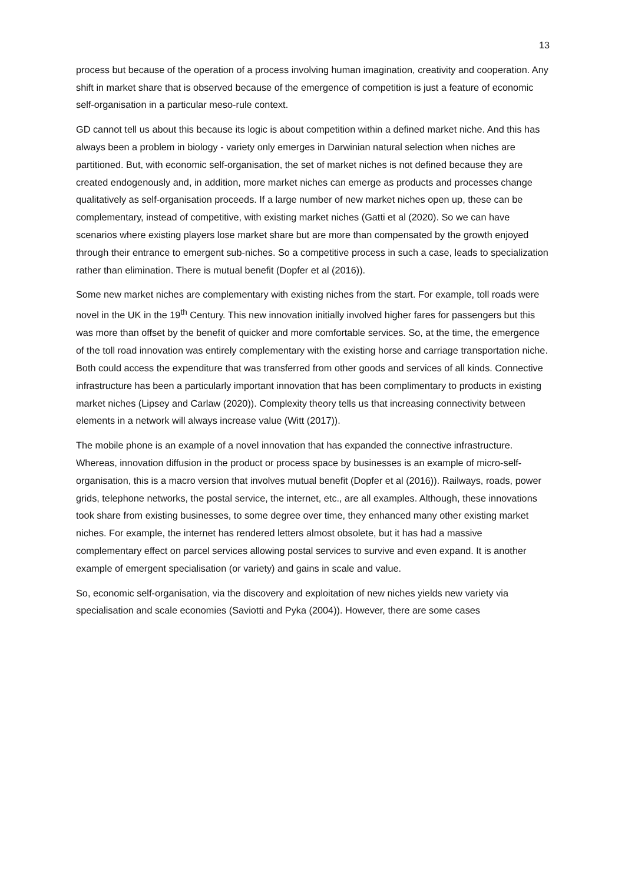13
process but because of the operation of a process involving human imagination, creativity and cooperation. Any shift in market share that is observed because of the emergence of competition is just a feature of economic self-organisation in a particular meso-rule context.
GD cannot tell us about this because its logic is about competition within a defined market niche. And this has always been a problem in biology - variety only emerges in Darwinian natural selection when niches are partitioned. But, with economic self-organisation, the set of market niches is not defined because they are created endogenously and, in addition, more market niches can emerge as products and processes change qualitatively as self-organisation proceeds. If a large number of new market niches open up, these can be complementary, instead of competitive, with existing market niches (Gatti et al (2020). So we can have scenarios where existing players lose market share but are more than compensated by the growth enjoyed through their entrance to emergent sub-niches. So a competitive process in such a case, leads to specialization rather than elimination. There is mutual benefit (Dopfer et al (2016)).
Some new market niches are complementary with existing niches from the start. For example, toll roads were novel in the UK in the 19<sup>th</sup> Century. This new innovation initially involved higher fares for passengers but this was more than offset by the benefit of quicker and more comfortable services. So, at the time, the emergence of the toll road innovation was entirely complementary with the existing horse and carriage transportation niche. Both could access the expenditure that was transferred from other goods and services of all kinds. Connective infrastructure has been a particularly important innovation that has been complimentary to products in existing market niches (Lipsey and Carlaw (2020)). Complexity theory tells us that increasing connectivity between elements in a network will always increase value (Witt (2017)).
The mobile phone is an example of a novel innovation that has expanded the connective infrastructure. Whereas, innovation diffusion in the product or process space by businesses is an example of micro-self-organisation, this is a macro version that involves mutual benefit (Dopfer et al (2016)). Railways, roads, power grids, telephone networks, the postal service, the internet, etc., are all examples. Although, these innovations took share from existing businesses, to some degree over time, they enhanced many other existing market niches. For example, the internet has rendered letters almost obsolete, but it has had a massive complementary effect on parcel services allowing postal services to survive and even expand. It is another example of emergent specialisation (or variety) and gains in scale and value.
So, economic self-organisation, via the discovery and exploitation of new niches yields new variety via specialisation and scale economies (Saviotti and Pyka (2004)). However, there are some cases